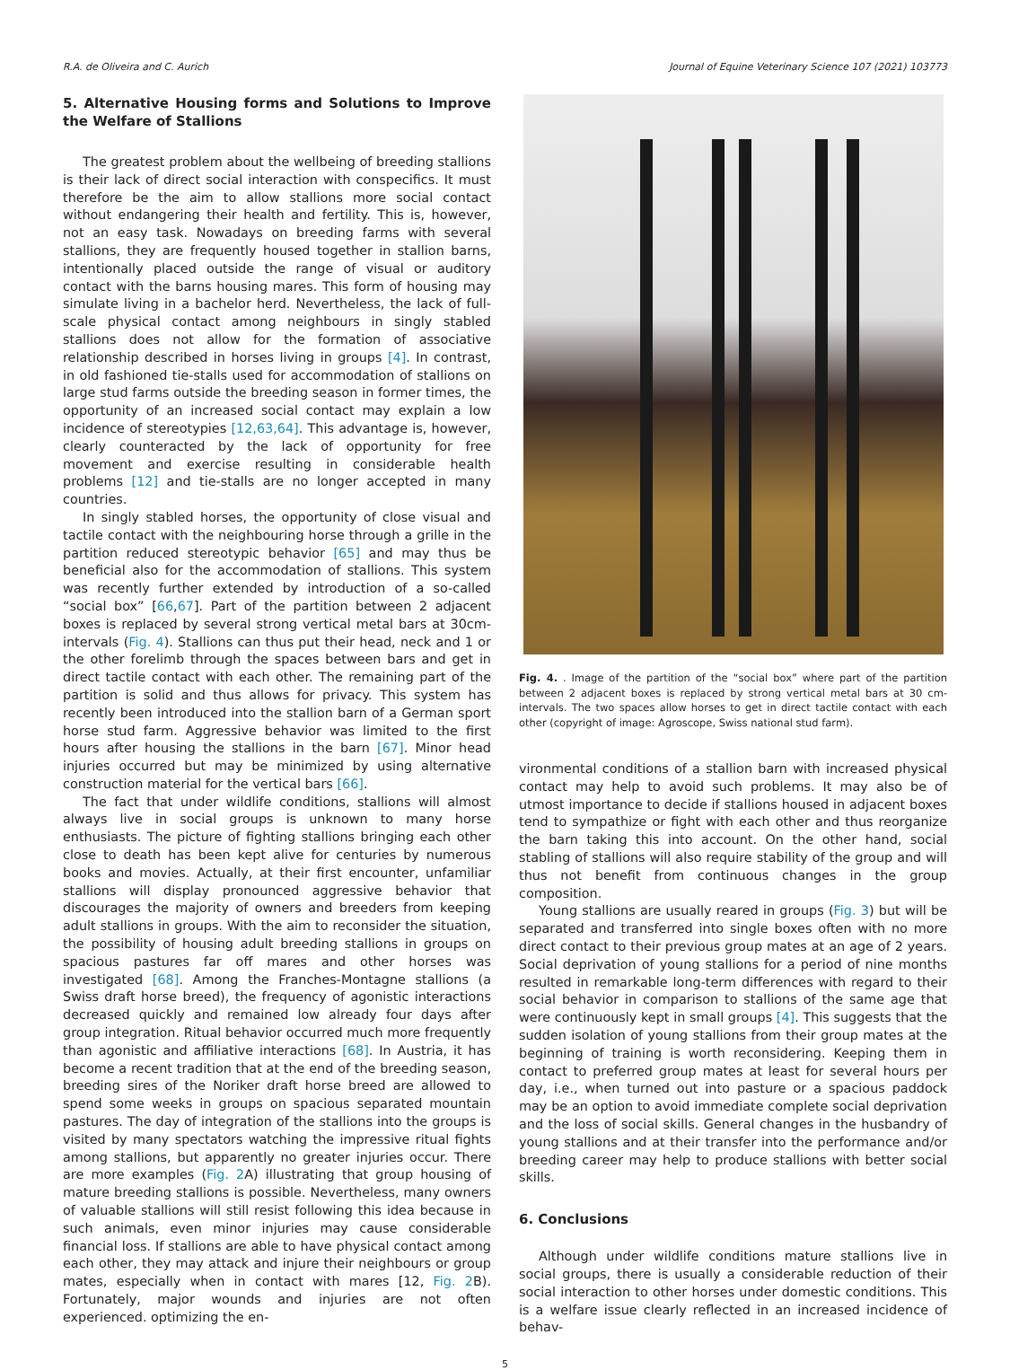R.A. de Oliveira and C. Aurich Journal of Equine Veterinary Science 107 (2021) 103773
5. Alternative Housing forms and Solutions to Improve the Welfare of Stallions
The greatest problem about the wellbeing of breeding stallions is their lack of direct social interaction with conspecifics. It must therefore be the aim to allow stallions more social contact without endangering their health and fertility. This is, however, not an easy task. Nowadays on breeding farms with several stallions, they are frequently housed together in stallion barns, intentionally placed outside the range of visual or auditory contact with the barns housing mares. This form of housing may simulate living in a bachelor herd. Nevertheless, the lack of full-scale physical contact among neighbours in singly stabled stallions does not allow for the formation of associative relationship described in horses living in groups [4]. In contrast, in old fashioned tie-stalls used for accommodation of stallions on large stud farms outside the breeding season in former times, the opportunity of an increased social contact may explain a low incidence of stereotypies [12,63,64]. This advantage is, however, clearly counteracted by the lack of opportunity for free movement and exercise resulting in considerable health problems [12] and tie-stalls are no longer accepted in many countries.
In singly stabled horses, the opportunity of close visual and tactile contact with the neighbouring horse through a grille in the partition reduced stereotypic behavior [65] and may thus be beneficial also for the accommodation of stallions. This system was recently further extended by introduction of a so-called “social box” [66,67]. Part of the partition between 2 adjacent boxes is replaced by several strong vertical metal bars at 30cm-intervals (Fig. 4). Stallions can thus put their head, neck and 1 or the other forelimb through the spaces between bars and get in direct tactile contact with each other. The remaining part of the partition is solid and thus allows for privacy. This system has recently been introduced into the stallion barn of a German sport horse stud farm. Aggressive behavior was limited to the first hours after housing the stallions in the barn [67]. Minor head injuries occurred but may be minimized by using alternative construction material for the vertical bars [66].
The fact that under wildlife conditions, stallions will almost always live in social groups is unknown to many horse enthusiasts. The picture of fighting stallions bringing each other close to death has been kept alive for centuries by numerous books and movies. Actually, at their first encounter, unfamiliar stallions will display pronounced aggressive behavior that discourages the majority of owners and breeders from keeping adult stallions in groups. With the aim to reconsider the situation, the possibility of housing adult breeding stallions in groups on spacious pastures far off mares and other horses was investigated [68]. Among the Franches-Montagne stallions (a Swiss draft horse breed), the frequency of agonistic interactions decreased quickly and remained low already four days after group integration. Ritual behavior occurred much more frequently than agonistic and affiliative interactions [68]. In Austria, it has become a recent tradition that at the end of the breeding season, breeding sires of the Noriker draft horse breed are allowed to spend some weeks in groups on spacious separated mountain pastures. The day of integration of the stallions into the groups is visited by many spectators watching the impressive ritual fights among stallions, but apparently no greater injuries occur. There are more examples (Fig. 2 A) illustrating that group housing of mature breeding stallions is possible. Nevertheless, many owners of valuable stallions will still resist following this idea because in such animals, even minor injuries may cause considerable financial loss. If stallions are able to have physical contact among each other, they may attack and injure their neighbours or group mates, especially when in contact with mares [12, Fig. 2 B). Fortunately, major wounds and injuries are not often experienced. optimizing the en-
Fig. 4. . Image of the partition of the “social box” where part of the partition between 2 adjacent boxes is replaced by strong vertical metal bars at 30 cm-intervals. The two spaces allow horses to get in direct tactile contact with each other (copyright of image: Agroscope, Swiss national stud farm).
vironmental conditions of a stallion barn with increased physical contact may help to avoid such problems. It may also be of utmost importance to decide if stallions housed in adjacent boxes tend to sympathize or fight with each other and thus reorganize the barn taking this into account. On the other hand, social stabling of stallions will also require stability of the group and will thus not benefit from continuous changes in the group composition.
Young stallions are usually reared in groups (Fig. 3) but will be separated and transferred into single boxes often with no more direct contact to their previous group mates at an age of 2 years. Social deprivation of young stallions for a period of nine months resulted in remarkable long-term differences with regard to their social behavior in comparison to stallions of the same age that were continuously kept in small groups [4]. This suggests that the sudden isolation of young stallions from their group mates at the beginning of training is worth reconsidering. Keeping them in contact to preferred group mates at least for several hours per day, i.e., when turned out into pasture or a spacious paddock may be an option to avoid immediate complete social deprivation and the loss of social skills. General changes in the husbandry of young stallions and at their transfer into the performance and/or breeding career may help to produce stallions with better social skills.
6. Conclusions
Although under wildlife conditions mature stallions live in social groups, there is usually a considerable reduction of their social interaction to other horses under domestic conditions. This is a welfare issue clearly reflected in an increased incidence of behav-
5